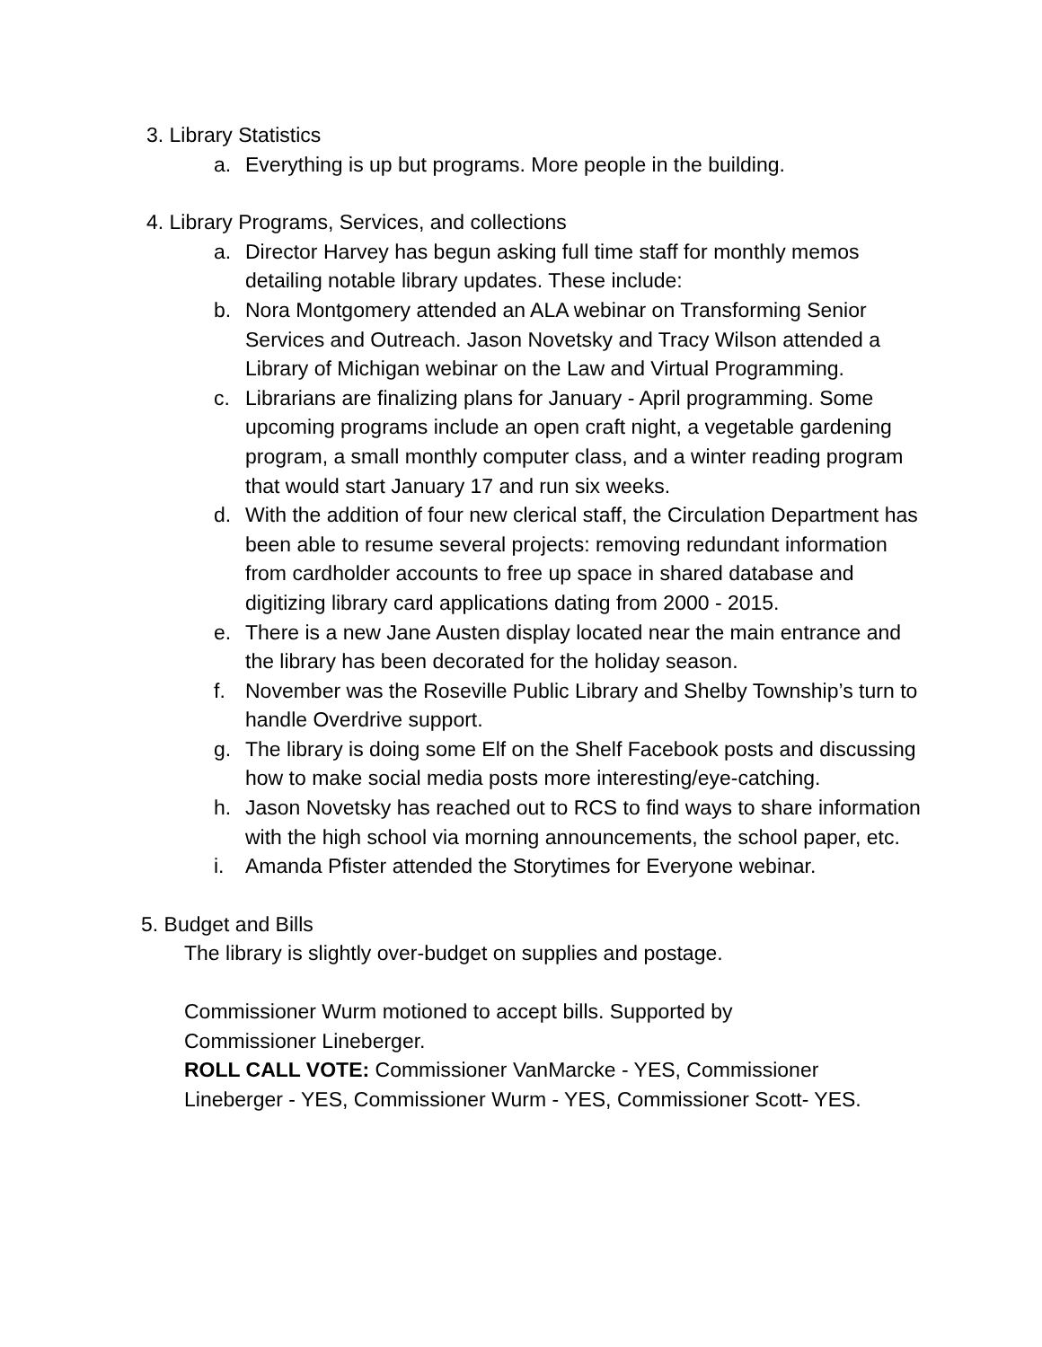3. Library Statistics
a. Everything is up but programs. More people in the building.
4. Library Programs, Services, and collections
a. Director Harvey has begun asking full time staff for monthly memos detailing notable library updates. These include:
b. Nora Montgomery attended an ALA webinar on Transforming Senior Services and Outreach. Jason Novetsky and Tracy Wilson attended a Library of Michigan webinar on the Law and Virtual Programming.
c. Librarians are finalizing plans for January - April programming. Some upcoming programs include an open craft night, a vegetable gardening program, a small monthly computer class, and a winter reading program that would start January 17 and run six weeks.
d. With the addition of four new clerical staff, the Circulation Department has been able to resume several projects: removing redundant information from cardholder accounts to free up space in shared database and digitizing library card applications dating from 2000 - 2015.
e. There is a new Jane Austen display located near the main entrance and the library has been decorated for the holiday season.
f. November was the Roseville Public Library and Shelby Township’s turn to handle Overdrive support.
g. The library is doing some Elf on the Shelf Facebook posts and discussing how to make social media posts more interesting/eye-catching.
h. Jason Novetsky has reached out to RCS to find ways to share information with the high school via morning announcements, the school paper, etc.
i. Amanda Pfister attended the Storytimes for Everyone webinar.
5. Budget and Bills
The library is slightly over-budget on supplies and postage.
Commissioner Wurm motioned to accept bills. Supported by Commissioner Lineberger.
ROLL CALL VOTE: Commissioner VanMarcke - YES, Commissioner Lineberger - YES, Commissioner Wurm - YES, Commissioner Scott- YES.